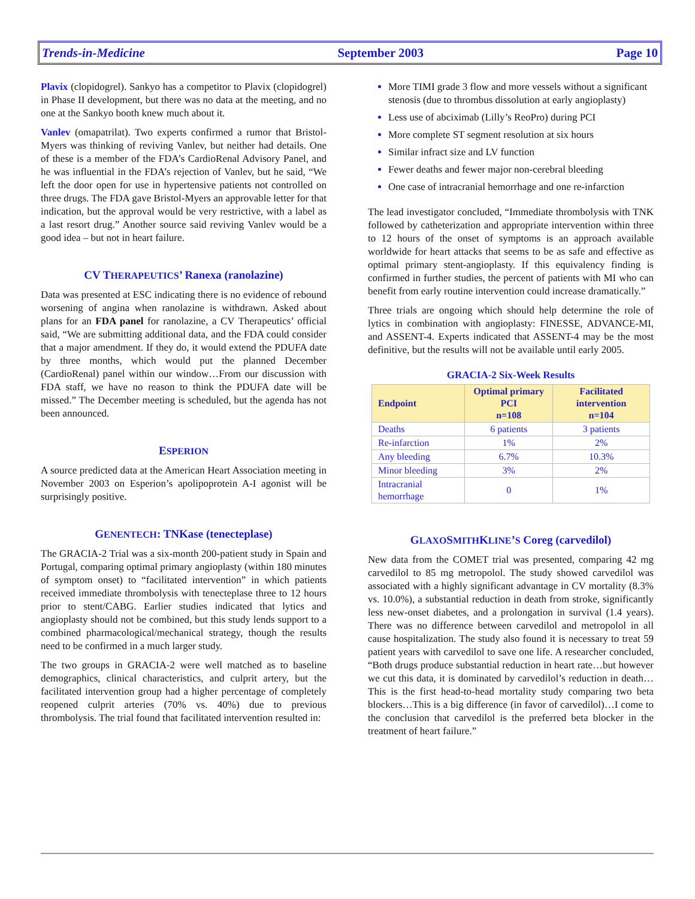Trends-in-Medicine September 2003 Page 10
Plavix (clopidogrel). Sankyo has a competitor to Plavix (clopidogrel) in Phase II development, but there was no data at the meeting, and no one at the Sankyo booth knew much about it.
Vanlev (omapatrilat). Two experts confirmed a rumor that Bristol-Myers was thinking of reviving Vanlev, but neither had details. One of these is a member of the FDA’s CardioRenal Advisory Panel, and he was influential in the FDA’s rejection of Vanlev, but he said, “We left the door open for use in hypertensive patients not controlled on three drugs. The FDA gave Bristol-Myers an approvable letter for that indication, but the approval would be very restrictive, with a label as a last resort drug.” Another source said reviving Vanlev would be a good idea – but not in heart failure.
CV THERAPEUTICS’ Ranexa (ranolazine)
Data was presented at ESC indicating there is no evidence of rebound worsening of angina when ranolazine is withdrawn. Asked about plans for an FDA panel for ranolazine, a CV Therapeutics’ official said, “We are submitting additional data, and the FDA could consider that a major amendment. If they do, it would extend the PDUFA date by three months, which would put the planned December (CardioRenal) panel within our window…From our discussion with FDA staff, we have no reason to think the PDUFA date will be missed.” The December meeting is scheduled, but the agenda has not been announced.
ESPERION
A source predicted data at the American Heart Association meeting in November 2003 on Esperion’s apolipoprotein A-I agonist will be surprisingly positive.
GENENTECH: TNKase (tenecteplase)
The GRACIA-2 Trial was a six-month 200-patient study in Spain and Portugal, comparing optimal primary angioplasty (within 180 minutes of symptom onset) to “facilitated intervention” in which patients received immediate thrombolysis with tenecteplase three to 12 hours prior to stent/CABG. Earlier studies indicated that lytics and angioplasty should not be combined, but this study lends support to a combined pharmacological/mechanical strategy, though the results need to be confirmed in a much larger study.
The two groups in GRACIA-2 were well matched as to baseline demographics, clinical characteristics, and culprit artery, but the facilitated intervention group had a higher percentage of completely reopened culprit arteries (70% vs. 40%) due to previous thrombolysis. The trial found that facilitated intervention resulted in:
More TIMI grade 3 flow and more vessels without a significant stenosis (due to thrombus dissolution at early angioplasty)
Less use of abciximab (Lilly’s ReoPro) during PCI
More complete ST segment resolution at six hours
Similar infract size and LV function
Fewer deaths and fewer major non-cerebral bleeding
One case of intracranial hemorrhage and one re-infarction
The lead investigator concluded, “Immediate thrombolysis with TNK followed by catheterization and appropriate intervention within three to 12 hours of the onset of symptoms is an approach available worldwide for heart attacks that seems to be as safe and effective as optimal primary stent-angioplasty. If this equivalency finding is confirmed in further studies, the percent of patients with MI who can benefit from early routine intervention could increase dramatically.”
Three trials are ongoing which should help determine the role of lytics in combination with angioplasty: FINESSE, ADVANCE-MI, and ASSENT-4. Experts indicated that ASSENT-4 may be the most definitive, but the results will not be available until early 2005.
GRACIA-2 Six-Week Results
| Endpoint | Optimal primary PCI n=108 | Facilitated intervention n=104 |
| --- | --- | --- |
| Deaths | 6 patients | 3 patients |
| Re-infarction | 1% | 2% |
| Any bleeding | 6.7% | 10.3% |
| Minor bleeding | 3% | 2% |
| Intracranial hemorrhage | 0 | 1% |
GLAXOSMITHKLINE’S Coreg (carvedilol)
New data from the COMET trial was presented, comparing 42 mg carvedilol to 85 mg metropolol. The study showed carvedilol was associated with a highly significant advantage in CV mortality (8.3% vs. 10.0%), a substantial reduction in death from stroke, significantly less new-onset diabetes, and a prolongation in survival (1.4 years). There was no difference between carvedilol and metropolol in all cause hospitalization. The study also found it is necessary to treat 59 patient years with carvedilol to save one life. A researcher concluded, “Both drugs produce substantial reduction in heart rate…but however we cut this data, it is dominated by carvedilol’s reduction in death…This is the first head-to-head mortality study comparing two beta blockers…This is a big difference (in favor of carvedilol)…I come to the conclusion that carvedilol is the preferred beta blocker in the treatment of heart failure.”